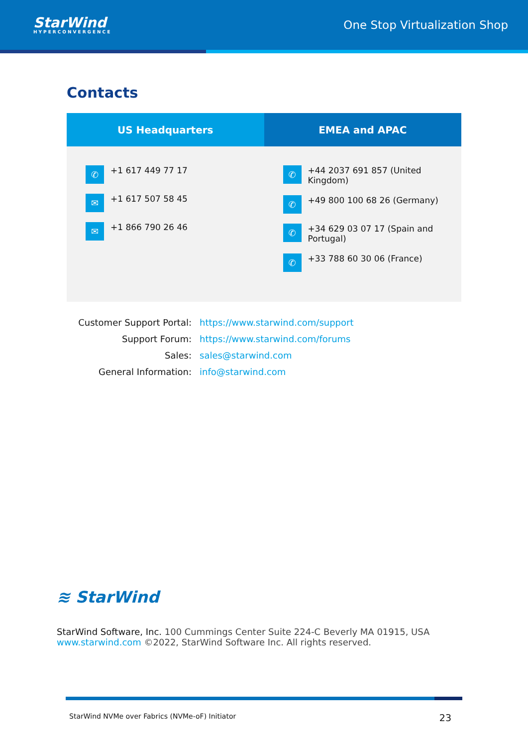StarWind
HYPERCONVERGENCE
One Stop Virtualization Shop
Contacts
| US Headquarters | EMEA and APAC |
| --- | --- |
| ✆ +1 617 449 77 17 ✉ +1 617 507 58 45 ✉ +1 866 790 26 46 | ✆ +44 2037 691 857 (United Kingdom) ✆ +49 800 100 68 26 (Germany) ✆ +34 629 03 07 17 (Spain and Portugal) ✆ +33 788 60 30 06 (France) |
| Customer Support Portal: | https://www.starwind.com/support |
| Support Forum: | https://www.starwind.com/forums |
| Sales: | sales@starwind.com |
| General Information: | info@starwind.com |
≋ StarWind
StarWind Software, Inc. 100 Cummings Center Suite 224-C Beverly MA 01915, USA
www.starwind.com ©2022, StarWind Software Inc. All rights reserved.
StarWind NVMe over Fabrics (NVMe-oF) Initiator 23